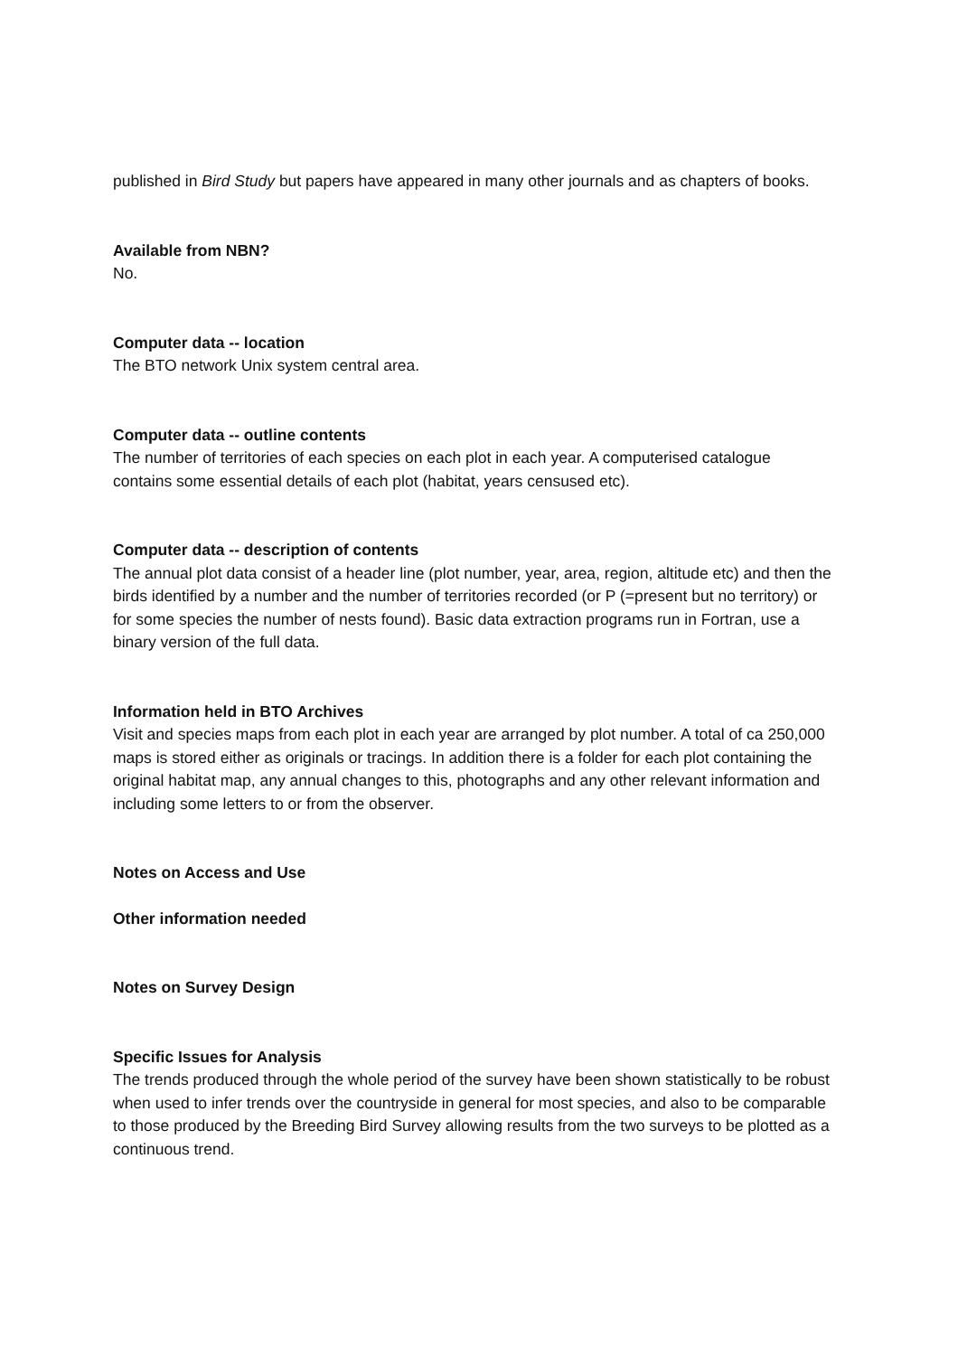published in Bird Study but papers have appeared in many other journals and as chapters of books.
Available from NBN?
No.
Computer data -- location
The BTO network Unix system central area.
Computer data -- outline contents
The number of territories of each species on each plot in each year. A computerised catalogue contains some essential details of each plot (habitat, years censused etc).
Computer data -- description of contents
The annual plot data consist of a header line (plot number, year, area, region, altitude etc) and then the birds identified by a number and the number of territories recorded (or P (=present but no territory) or for some species the number of nests found). Basic data extraction programs run in Fortran, use a binary version of the full data.
Information held in BTO Archives
Visit and species maps from each plot in each year are arranged by plot number. A total of ca 250,000 maps is stored either as originals or tracings. In addition there is a folder for each plot containing the original habitat map, any annual changes to this, photographs and any other relevant information and including some letters to or from the observer.
Notes on Access and Use
Other information needed
Notes on Survey Design
Specific Issues for Analysis
The trends produced through the whole period of the survey have been shown statistically to be robust when used to infer trends over the countryside in general for most species, and also to be comparable to those produced by the Breeding Bird Survey allowing results from the two surveys to be plotted as a continuous trend.